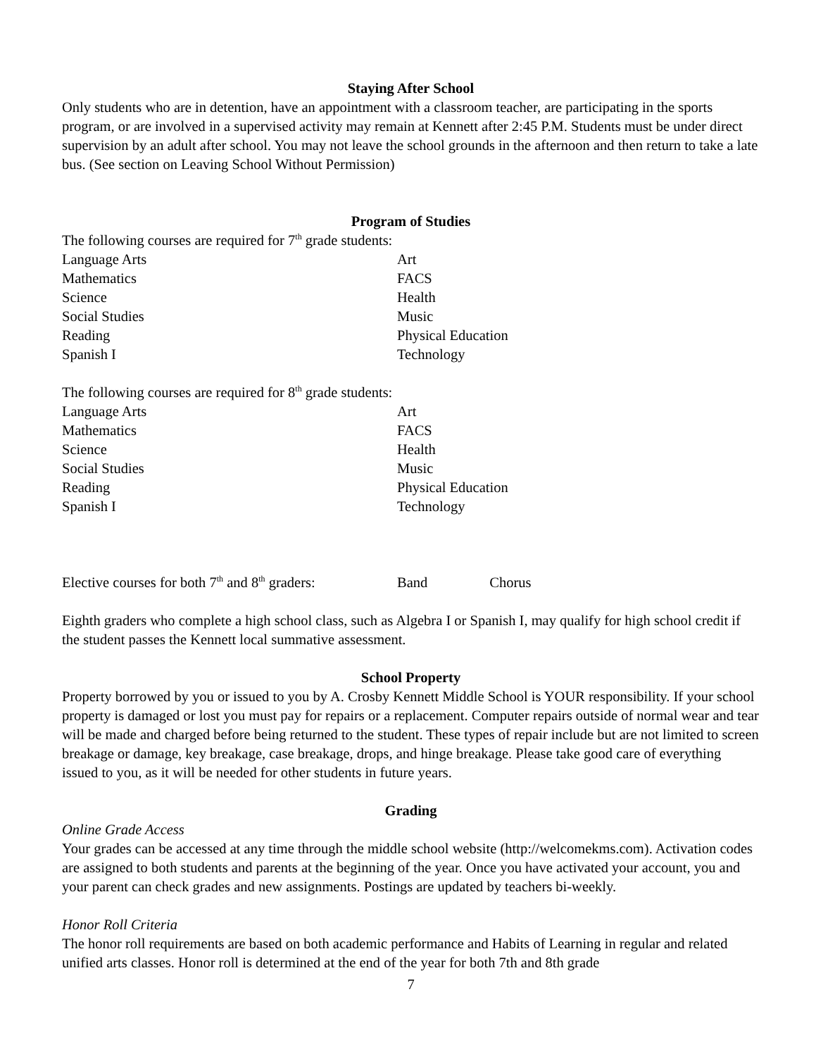Staying After School
Only students who are in detention, have an appointment with a classroom teacher, are participating in the sports program, or are involved in a supervised activity may remain at Kennett after 2:45 P.M. Students must be under direct supervision by an adult after school. You may not leave the school grounds in the afternoon and then return to take a late bus. (See section on Leaving School Without Permission)
Program of Studies
The following courses are required for 7<sup>th</sup> grade students:
Language Arts Art
Mathematics FACS
Science Health
Social Studies Music
Reading Physical Education
Spanish I Technology
The following courses are required for 8<sup>th</sup> grade students:
Language Arts Art
Mathematics FACS
Science Health
Social Studies Music
Reading Physical Education
Spanish I Technology
Elective courses for both 7<sup>th</sup> and 8<sup>th</sup> graders: Band Chorus
Eighth graders who complete a high school class, such as Algebra I or Spanish I, may qualify for high school credit if the student passes the Kennett local summative assessment.
School Property
Property borrowed by you or issued to you by A. Crosby Kennett Middle School is YOUR responsibility. If your school property is damaged or lost you must pay for repairs or a replacement. Computer repairs outside of normal wear and tear will be made and charged before being returned to the student. These types of repair include but are not limited to screen breakage or damage, key breakage, case breakage, drops, and hinge breakage. Please take good care of everything issued to you, as it will be needed for other students in future years.
Grading
Online Grade Access
Your grades can be accessed at any time through the middle school website (http://welcomekms.com). Activation codes are assigned to both students and parents at the beginning of the year. Once you have activated your account, you and your parent can check grades and new assignments. Postings are updated by teachers bi-weekly.
Honor Roll Criteria
The honor roll requirements are based on both academic performance and Habits of Learning in regular and related unified arts classes. Honor roll is determined at the end of the year for both 7th and 8th grade
7